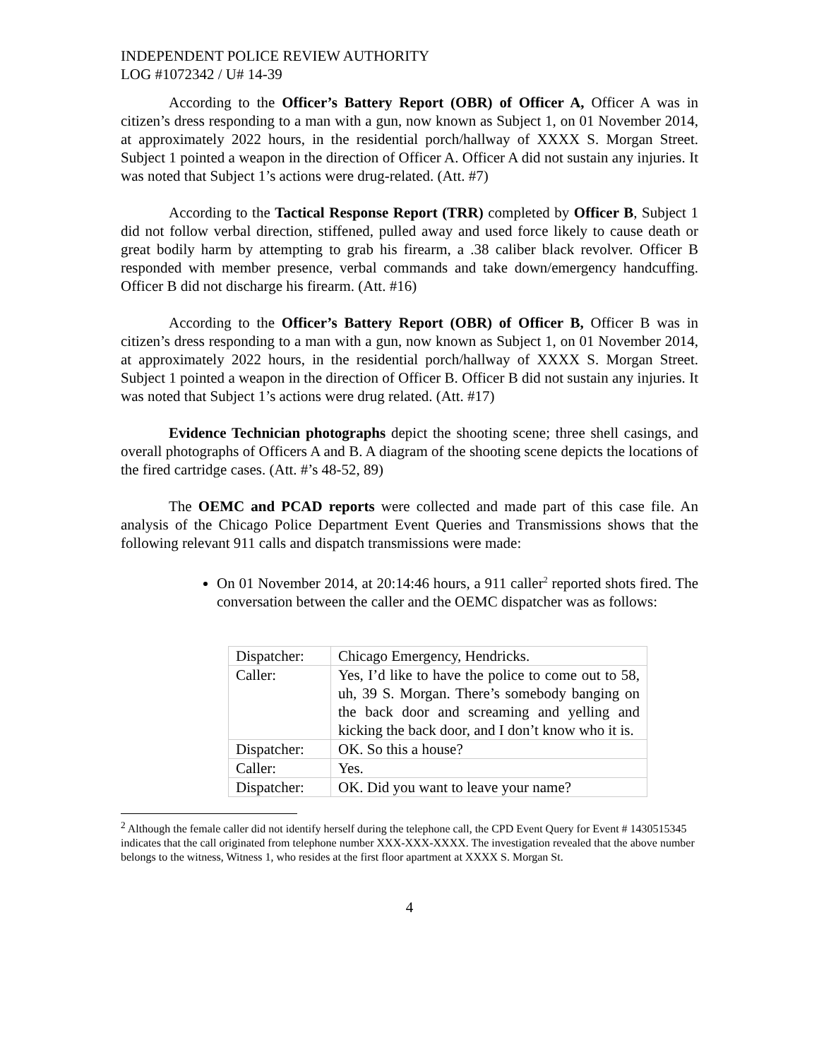INDEPENDENT POLICE REVIEW AUTHORITY
LOG #1072342 / U# 14-39
According to the Officer’s Battery Report (OBR) of Officer A, Officer A was in citizen’s dress responding to a man with a gun, now known as Subject 1, on 01 November 2014, at approximately 2022 hours, in the residential porch/hallway of XXXX S. Morgan Street. Subject 1 pointed a weapon in the direction of Officer A. Officer A did not sustain any injuries. It was noted that Subject 1’s actions were drug-related. (Att. #7)
According to the Tactical Response Report (TRR) completed by Officer B, Subject 1 did not follow verbal direction, stiffened, pulled away and used force likely to cause death or great bodily harm by attempting to grab his firearm, a .38 caliber black revolver. Officer B responded with member presence, verbal commands and take down/emergency handcuffing. Officer B did not discharge his firearm. (Att. #16)
According to the Officer’s Battery Report (OBR) of Officer B, Officer B was in citizen’s dress responding to a man with a gun, now known as Subject 1, on 01 November 2014, at approximately 2022 hours, in the residential porch/hallway of XXXX S. Morgan Street. Subject 1 pointed a weapon in the direction of Officer B. Officer B did not sustain any injuries. It was noted that Subject 1’s actions were drug related. (Att. #17)
Evidence Technician photographs depict the shooting scene; three shell casings, and overall photographs of Officers A and B. A diagram of the shooting scene depicts the locations of the fired cartridge cases. (Att. #’s 48-52, 89)
The OEMC and PCAD reports were collected and made part of this case file. An analysis of the Chicago Police Department Event Queries and Transmissions shows that the following relevant 911 calls and dispatch transmissions were made:
On 01 November 2014, at 20:14:46 hours, a 911 caller<sup>2</sup> reported shots fired. The conversation between the caller and the OEMC dispatcher was as follows:
| Dispatcher: | Chicago Emergency, Hendricks. |
| Caller: | Yes, I’d like to have the police to come out to 58, uh, 39 S. Morgan. There’s somebody banging on the back door and screaming and yelling and kicking the back door, and I don’t know who it is. |
| Dispatcher: | OK. So this a house? |
| Caller: | Yes. |
| Dispatcher: | OK. Did you want to leave your name? |
<sup>2</sup> Although the female caller did not identify herself during the telephone call, the CPD Event Query for Event # 1430515345 indicates that the call originated from telephone number XXX-XXX-XXXX. The investigation revealed that the above number belongs to the witness, Witness 1, who resides at the first floor apartment at XXXX S. Morgan St.
4